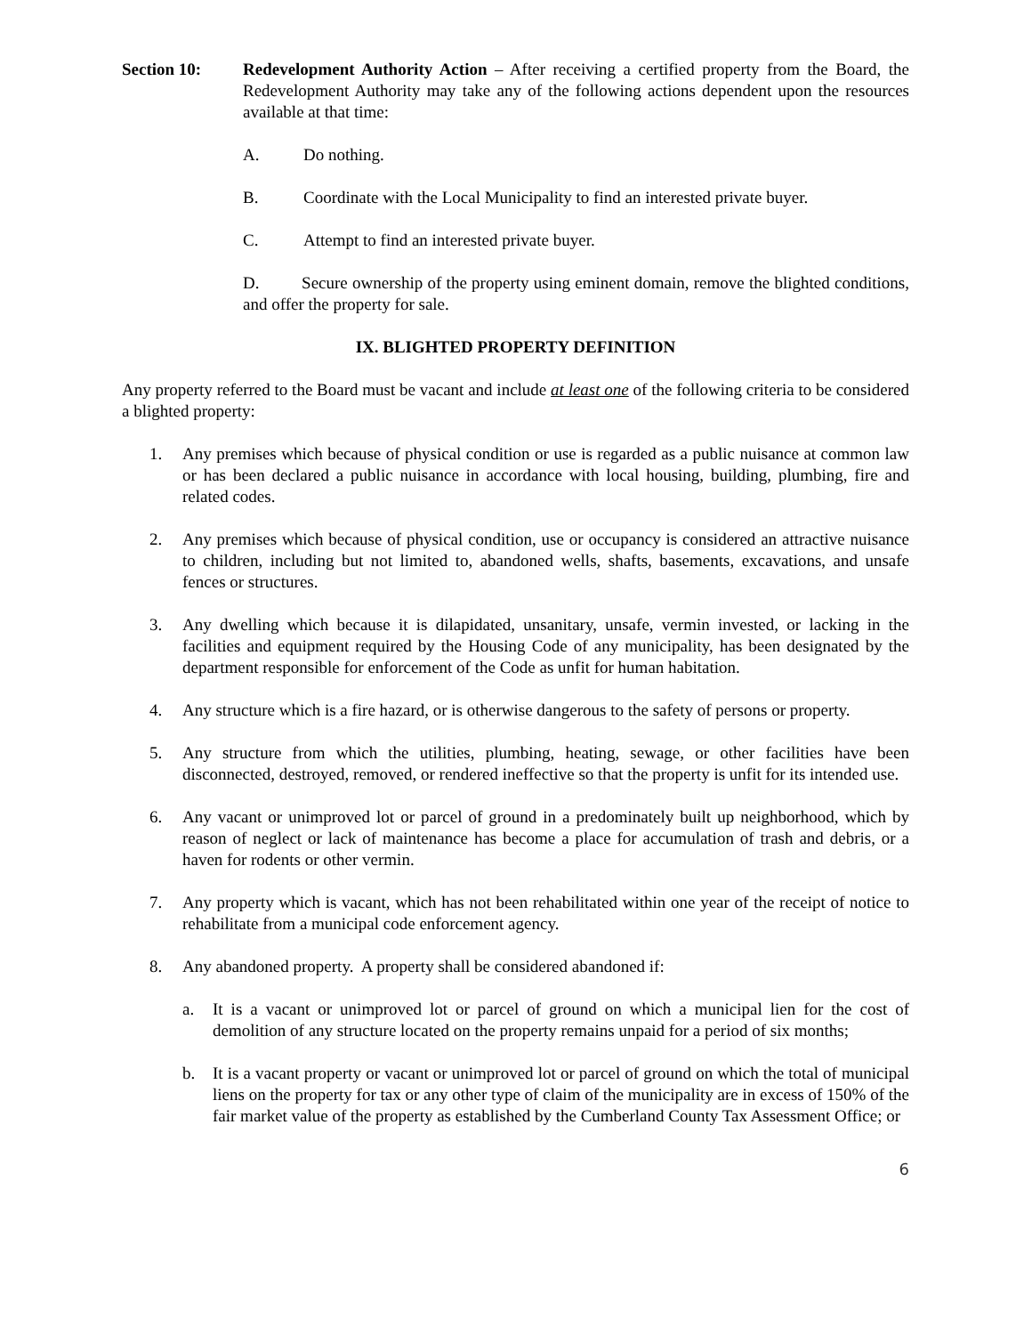Section 10: Redevelopment Authority Action – After receiving a certified property from the Board, the Redevelopment Authority may take any of the following actions dependent upon the resources available at that time:
A. Do nothing.
B. Coordinate with the Local Municipality to find an interested private buyer.
C. Attempt to find an interested private buyer.
D. Secure ownership of the property using eminent domain, remove the blighted conditions, and offer the property for sale.
IX. BLIGHTED PROPERTY DEFINITION
Any property referred to the Board must be vacant and include at least one of the following criteria to be considered a blighted property:
1. Any premises which because of physical condition or use is regarded as a public nuisance at common law or has been declared a public nuisance in accordance with local housing, building, plumbing, fire and related codes.
2. Any premises which because of physical condition, use or occupancy is considered an attractive nuisance to children, including but not limited to, abandoned wells, shafts, basements, excavations, and unsafe fences or structures.
3. Any dwelling which because it is dilapidated, unsanitary, unsafe, vermin invested, or lacking in the facilities and equipment required by the Housing Code of any municipality, has been designated by the department responsible for enforcement of the Code as unfit for human habitation.
4. Any structure which is a fire hazard, or is otherwise dangerous to the safety of persons or property.
5. Any structure from which the utilities, plumbing, heating, sewage, or other facilities have been disconnected, destroyed, removed, or rendered ineffective so that the property is unfit for its intended use.
6. Any vacant or unimproved lot or parcel of ground in a predominately built up neighborhood, which by reason of neglect or lack of maintenance has become a place for accumulation of trash and debris, or a haven for rodents or other vermin.
7. Any property which is vacant, which has not been rehabilitated within one year of the receipt of notice to rehabilitate from a municipal code enforcement agency.
8. Any abandoned property. A property shall be considered abandoned if:
a. It is a vacant or unimproved lot or parcel of ground on which a municipal lien for the cost of demolition of any structure located on the property remains unpaid for a period of six months;
b. It is a vacant property or vacant or unimproved lot or parcel of ground on which the total of municipal liens on the property for tax or any other type of claim of the municipality are in excess of 150% of the fair market value of the property as established by the Cumberland County Tax Assessment Office; or
6